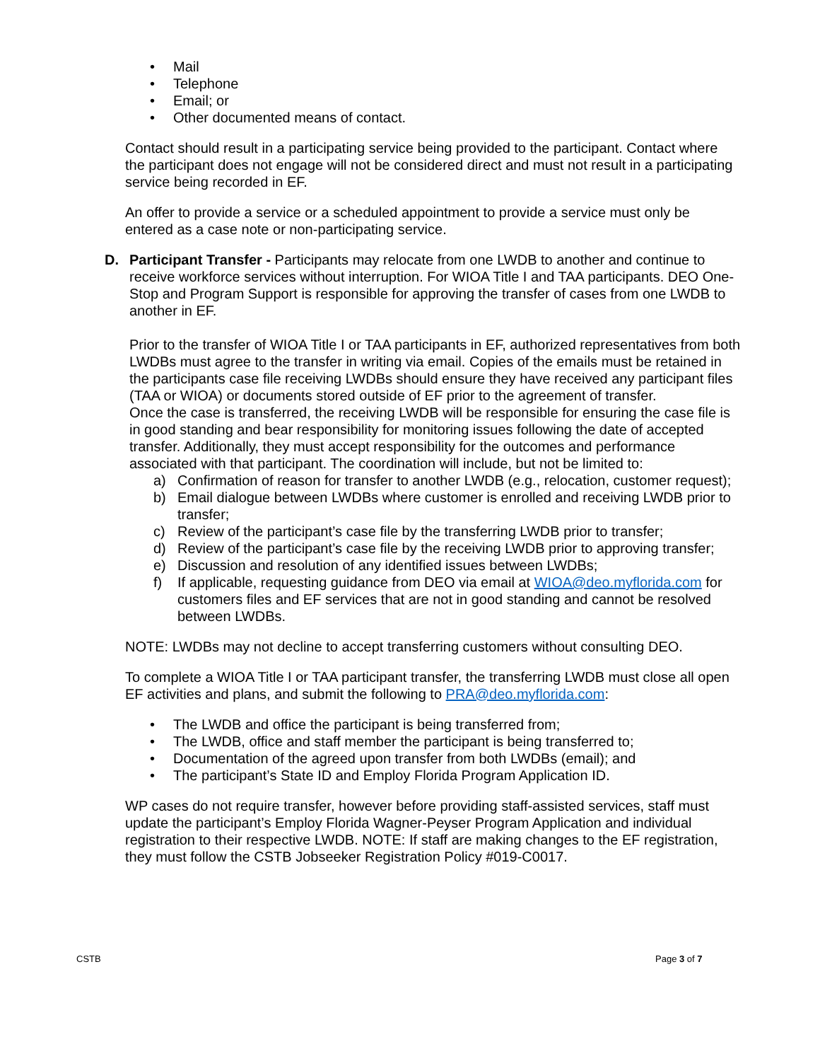• Mail
• Telephone
• Email; or
• Other documented means of contact.
Contact should result in a participating service being provided to the participant. Contact where the participant does not engage will not be considered direct and must not result in a participating service being recorded in EF.
An offer to provide a service or a scheduled appointment to provide a service must only be entered as a case note or non-participating service.
D. Participant Transfer - Participants may relocate from one LWDB to another and continue to receive workforce services without interruption. For WIOA Title I and TAA participants. DEO One-Stop and Program Support is responsible for approving the transfer of cases from one LWDB to another in EF.
Prior to the transfer of WIOA Title I or TAA participants in EF, authorized representatives from both LWDBs must agree to the transfer in writing via email. Copies of the emails must be retained in the participants case file receiving LWDBs should ensure they have received any participant files (TAA or WIOA) or documents stored outside of EF prior to the agreement of transfer.
Once the case is transferred, the receiving LWDB will be responsible for ensuring the case file is in good standing and bear responsibility for monitoring issues following the date of accepted transfer. Additionally, they must accept responsibility for the outcomes and performance associated with that participant. The coordination will include, but not be limited to:
a) Confirmation of reason for transfer to another LWDB (e.g., relocation, customer request);
b) Email dialogue between LWDBs where customer is enrolled and receiving LWDB prior to transfer;
c) Review of the participant’s case file by the transferring LWDB prior to transfer;
d) Review of the participant’s case file by the receiving LWDB prior to approving transfer;
e) Discussion and resolution of any identified issues between LWDBs;
f) If applicable, requesting guidance from DEO via email at WIOA@deo.myflorida.com for customers files and EF services that are not in good standing and cannot be resolved between LWDBs.
NOTE: LWDBs may not decline to accept transferring customers without consulting DEO.
To complete a WIOA Title I or TAA participant transfer, the transferring LWDB must close all open EF activities and plans, and submit the following to PRA@deo.myflorida.com:
• The LWDB and office the participant is being transferred from;
• The LWDB, office and staff member the participant is being transferred to;
• Documentation of the agreed upon transfer from both LWDBs (email); and
• The participant’s State ID and Employ Florida Program Application ID.
WP cases do not require transfer, however before providing staff-assisted services, staff must update the participant’s Employ Florida Wagner-Peyser Program Application and individual registration to their respective LWDB. NOTE: If staff are making changes to the EF registration, they must follow the CSTB Jobseeker Registration Policy #019-C0017.
CSTB Page 3 of 7